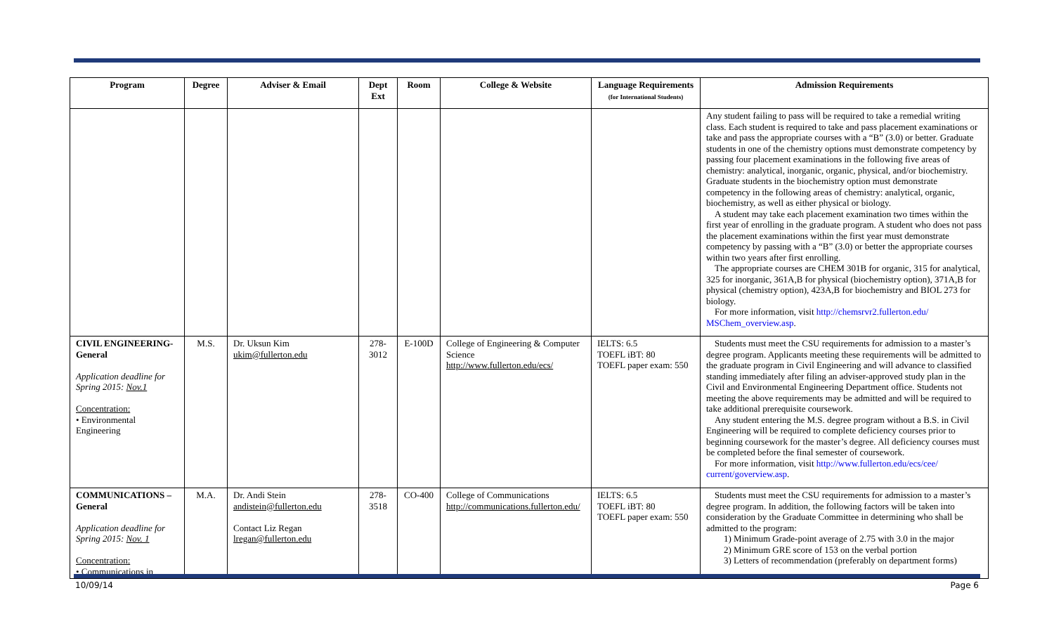| Program | Degree | Adviser & Email | Dept Ext | Room | College & Website | Language Requirements (for International Students) | Admission Requirements |
| --- | --- | --- | --- | --- | --- | --- | --- |
| | | | | | | | Any student failing to pass will be required to take a remedial writing class. Each student is required to take and pass placement examinations or take and pass the appropriate courses with a “B” (3.0) or better. Graduate students in one of the chemistry options must demonstrate competency by passing four placement examinations in the following five areas of chemistry: analytical, inorganic, organic, physical, and/or biochemistry. Graduate students in the biochemistry option must demonstrate competency in the following areas of chemistry: analytical, organic, biochemistry, as well as either physical or biology. A student may take each placement examination two times within the first year of enrolling in the graduate program. A student who does not pass the placement examinations within the first year must demonstrate competency by passing with a “B” (3.0) or better the appropriate courses within two years after first enrolling. The appropriate courses are CHEM 301B for organic, 315 for analytical, 325 for inorganic, 361A,B for physical (biochemistry option), 371A,B for physical (chemistry option), 423A,B for biochemistry and BIOL 273 for biology. For more information, visit http://chemsrvr2.fullerton.edu/ MSChem_overview.asp . |
| CIVIL ENGINEERING- General Application deadline for Spring 2015: Nov.1 Concentration: • Environmental Engineering | M.S. | Dr. Uksun Kim ukim@fullerton.edu | 278-3012 | E-100D | College of Engineering & Computer Science http://www.fullerton.edu/ecs/ | IELTS: 6.5 TOEFL iBT: 80 TOEFL paper exam: 550 | Students must meet the CSU requirements for admission to a master’s degree program. Applicants meeting these requirements will be admitted to the graduate program in Civil Engineering and will advance to classified standing immediately after filing an adviser-approved study plan in the Civil and Environmental Engineering Department office. Students not meeting the above requirements may be admitted and will be required to take additional prerequisite coursework. Any student entering the M.S. degree program without a B.S. in Civil Engineering will be required to complete deficiency courses prior to beginning coursework for the master’s degree. All deficiency courses must be completed before the final semester of coursework. For more information, visit http://www.fullerton.edu/ecs/cee/ current/goverview.asp . |
| COMMUNICATIONS – General Application deadline for Spring 2015: Nov. 1 Concentration: • Communications in | M.A. | Dr. Andi Stein andistein@fullerton.edu Contact Liz Regan lregan@fullerton.edu | 278-3518 | CO-400 | College of Communications http://communications.fullerton.edu/ | IELTS: 6.5 TOEFL iBT: 80 TOEFL paper exam: 550 | Students must meet the CSU requirements for admission to a master’s degree program. In addition, the following factors will be taken into consideration by the Graduate Committee in determining who shall be admitted to the program: 1) Minimum Grade-point average of 2.75 with 3.0 in the major 2) Minimum GRE score of 153 on the verbal portion 3) Letters of recommendation (preferably on department forms) |
10/09/14 Page 6